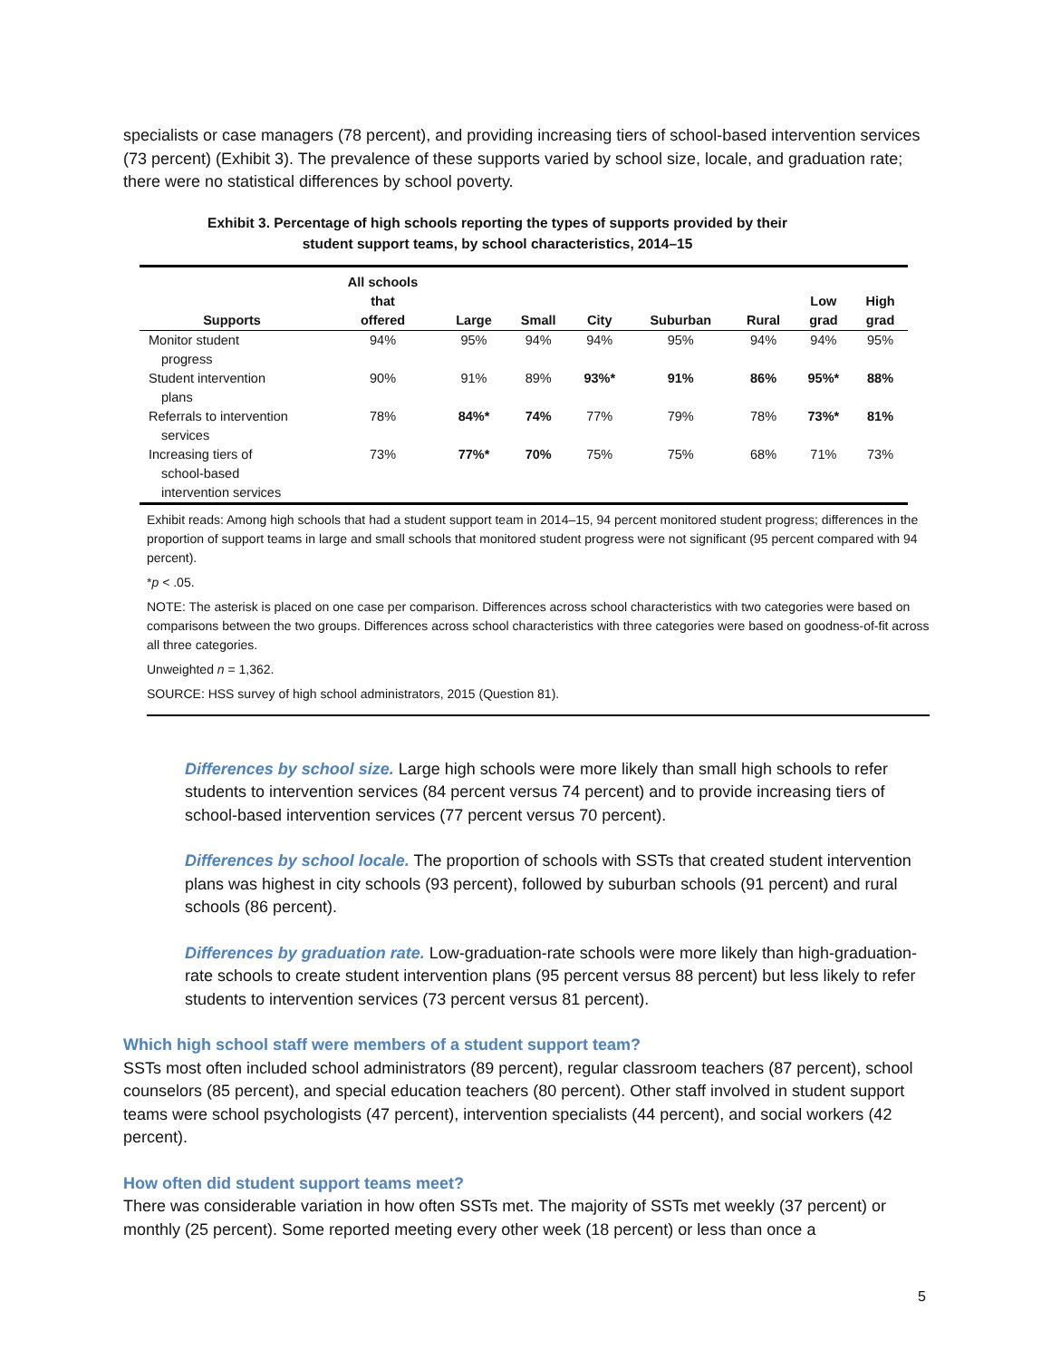specialists or case managers (78 percent), and providing increasing tiers of school-based intervention services (73 percent) (Exhibit 3). The prevalence of these supports varied by school size, locale, and graduation rate; there were no statistical differences by school poverty.
Exhibit 3. Percentage of high schools reporting the types of supports provided by their
student support teams, by school characteristics, 2014–15
| Supports | All schools that offered | Large | Small | City | Suburban | Rural | Low grad | High grad |
| --- | --- | --- | --- | --- | --- | --- | --- | --- |
| Monitor student progress | 94% | 95% | 94% | 94% | 95% | 94% | 94% | 95% |
| Student intervention plans | 90% | 91% | 89% | 93%* | 91% | 86% | 95%* | 88% |
| Referrals to intervention services | 78% | 84%* | 74% | 77% | 79% | 78% | 73%* | 81% |
| Increasing tiers of school-based intervention services | 73% | 77%* | 70% | 75% | 75% | 68% | 71% | 73% |
Exhibit reads: Among high schools that had a student support team in 2014–15, 94 percent monitored student progress; differences in the proportion of support teams in large and small schools that monitored student progress were not significant (95 percent compared with 94 percent).
*p < .05.
NOTE: The asterisk is placed on one case per comparison. Differences across school characteristics with two categories were based on comparisons between the two groups. Differences across school characteristics with three categories were based on goodness-of-fit across all three categories.
Unweighted n = 1,362.
SOURCE: HSS survey of high school administrators, 2015 (Question 81).
Differences by school size. Large high schools were more likely than small high schools to refer students to intervention services (84 percent versus 74 percent) and to provide increasing tiers of school-based intervention services (77 percent versus 70 percent).
Differences by school locale. The proportion of schools with SSTs that created student intervention plans was highest in city schools (93 percent), followed by suburban schools (91 percent) and rural schools (86 percent).
Differences by graduation rate. Low-graduation-rate schools were more likely than high-graduation-rate schools to create student intervention plans (95 percent versus 88 percent) but less likely to refer students to intervention services (73 percent versus 81 percent).
Which high school staff were members of a student support team?
SSTs most often included school administrators (89 percent), regular classroom teachers (87 percent), school counselors (85 percent), and special education teachers (80 percent). Other staff involved in student support teams were school psychologists (47 percent), intervention specialists (44 percent), and social workers (42 percent).
How often did student support teams meet?
There was considerable variation in how often SSTs met. The majority of SSTs met weekly (37 percent) or monthly (25 percent). Some reported meeting every other week (18 percent) or less than once a
5